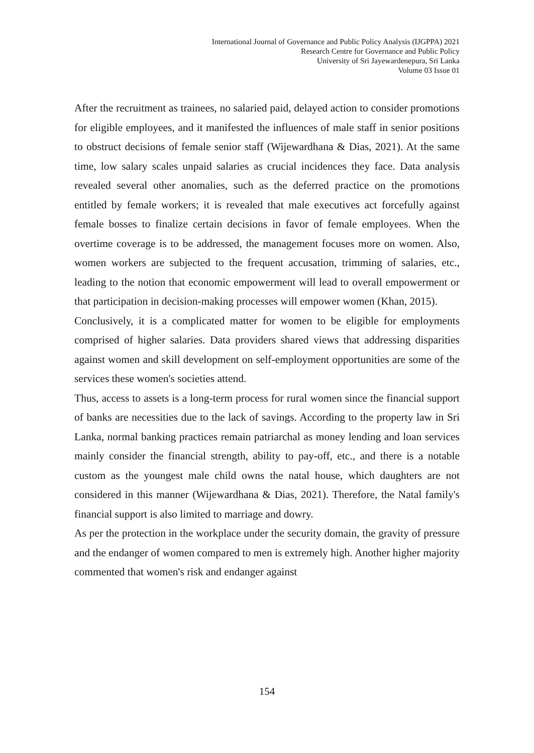International Journal of Governance and Public Policy Analysis (IJGPPA) 2021
Research Centre for Governance and Public Policy
University of Sri Jayewardenepura, Sri Lanka
Volume 03 Issue 01
After the recruitment as trainees, no salaried paid, delayed action to consider promotions for eligible employees, and it manifested the influences of male staff in senior positions to obstruct decisions of female senior staff (Wijewardhana & Dias, 2021). At the same time, low salary scales unpaid salaries as crucial incidences they face. Data analysis revealed several other anomalies, such as the deferred practice on the promotions entitled by female workers; it is revealed that male executives act forcefully against female bosses to finalize certain decisions in favor of female employees. When the overtime coverage is to be addressed, the management focuses more on women. Also, women workers are subjected to the frequent accusation, trimming of salaries, etc., leading to the notion that economic empowerment will lead to overall empowerment or that participation in decision-making processes will empower women (Khan, 2015).
Conclusively, it is a complicated matter for women to be eligible for employments comprised of higher salaries. Data providers shared views that addressing disparities against women and skill development on self-employment opportunities are some of the services these women's societies attend.
Thus, access to assets is a long-term process for rural women since the financial support of banks are necessities due to the lack of savings. According to the property law in Sri Lanka, normal banking practices remain patriarchal as money lending and loan services mainly consider the financial strength, ability to pay-off, etc., and there is a notable custom as the youngest male child owns the natal house, which daughters are not considered in this manner (Wijewardhana & Dias, 2021). Therefore, the Natal family's financial support is also limited to marriage and dowry.
As per the protection in the workplace under the security domain, the gravity of pressure and the endanger of women compared to men is extremely high. Another higher majority commented that women's risk and endanger against
154